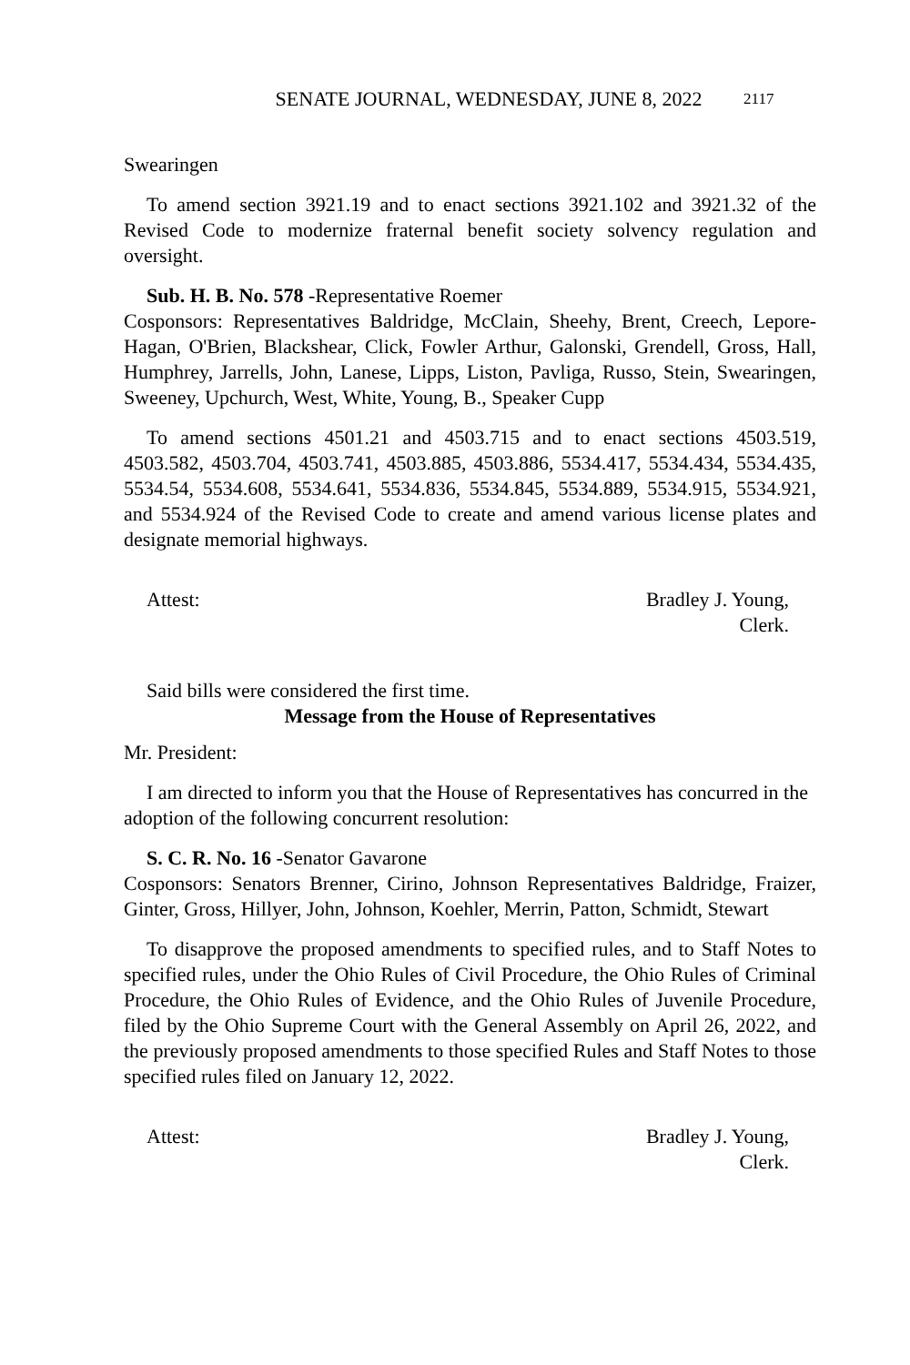SENATE JOURNAL, WEDNESDAY, JUNE 8, 2022 2117
Swearingen
To amend section 3921.19 and to enact sections 3921.102 and 3921.32 of the Revised Code to modernize fraternal benefit society solvency regulation and oversight.
Sub. H. B. No. 578 -Representative Roemer
Cosponsors: Representatives Baldridge, McClain, Sheehy, Brent, Creech, Lepore-Hagan, O'Brien, Blackshear, Click, Fowler Arthur, Galonski, Grendell, Gross, Hall, Humphrey, Jarrells, John, Lanese, Lipps, Liston, Pavliga, Russo, Stein, Swearingen, Sweeney, Upchurch, West, White, Young, B., Speaker Cupp
To amend sections 4501.21 and 4503.715 and to enact sections 4503.519, 4503.582, 4503.704, 4503.741, 4503.885, 4503.886, 5534.417, 5534.434, 5534.435, 5534.54, 5534.608, 5534.641, 5534.836, 5534.845, 5534.889, 5534.915, 5534.921, and 5534.924 of the Revised Code to create and amend various license plates and designate memorial highways.
Attest: Bradley J. Young,
Clerk.
Said bills were considered the first time.
Message from the House of Representatives
Mr. President:
I am directed to inform you that the House of Representatives has concurred in the adoption of the following concurrent resolution:
S. C. R. No. 16 -Senator Gavarone
Cosponsors: Senators Brenner, Cirino, Johnson Representatives Baldridge, Fraizer, Ginter, Gross, Hillyer, John, Johnson, Koehler, Merrin, Patton, Schmidt, Stewart
To disapprove the proposed amendments to specified rules, and to Staff Notes to specified rules, under the Ohio Rules of Civil Procedure, the Ohio Rules of Criminal Procedure, the Ohio Rules of Evidence, and the Ohio Rules of Juvenile Procedure, filed by the Ohio Supreme Court with the General Assembly on April 26, 2022, and the previously proposed amendments to those specified Rules and Staff Notes to those specified rules filed on January 12, 2022.
Attest: Bradley J. Young,
Clerk.